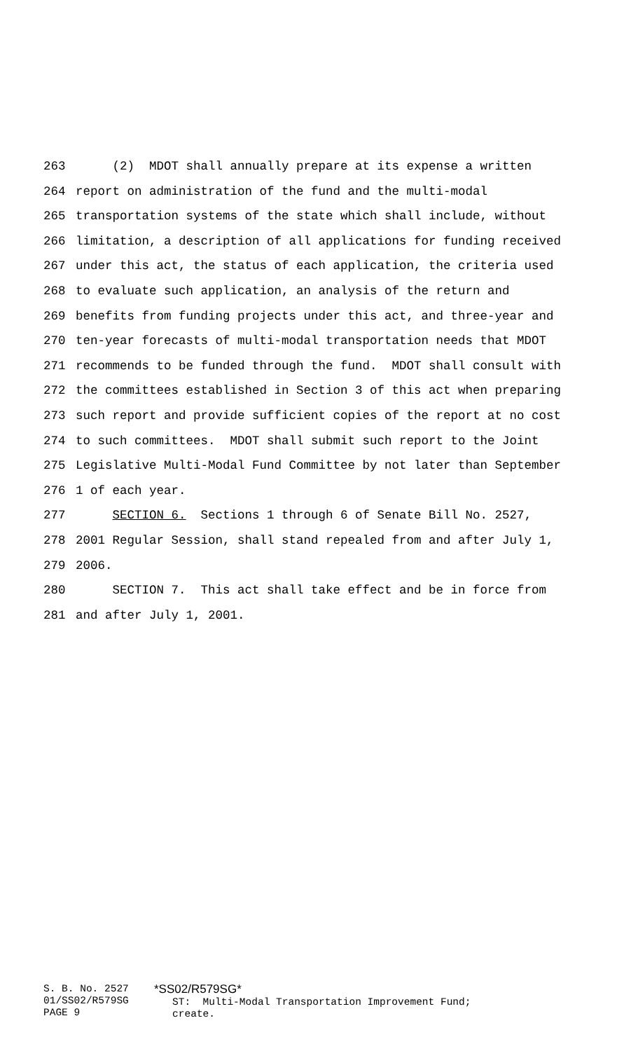263 (2) MDOT shall annually prepare at its expense a written
264 report on administration of the fund and the multi-modal
265 transportation systems of the state which shall include, without
266 limitation, a description of all applications for funding received
267 under this act, the status of each application, the criteria used
268 to evaluate such application, an analysis of the return and
269 benefits from funding projects under this act, and three-year and
270 ten-year forecasts of multi-modal transportation needs that MDOT
271 recommends to be funded through the fund. MDOT shall consult with
272 the committees established in Section 3 of this act when preparing
273 such report and provide sufficient copies of the report at no cost
274 to such committees. MDOT shall submit such report to the Joint
275 Legislative Multi-Modal Fund Committee by not later than September
276 1 of each year.
277 SECTION 6. Sections 1 through 6 of Senate Bill No. 2527,
278 2001 Regular Session, shall stand repealed from and after July 1,
279 2006.
280 SECTION 7. This act shall take effect and be in force from
281 and after July 1, 2001.
S. B. No. 2527 01/SS02/R579SG PAGE 9
*SS02/R579SG*
ST: Multi-Modal Transportation Improvement Fund; create.